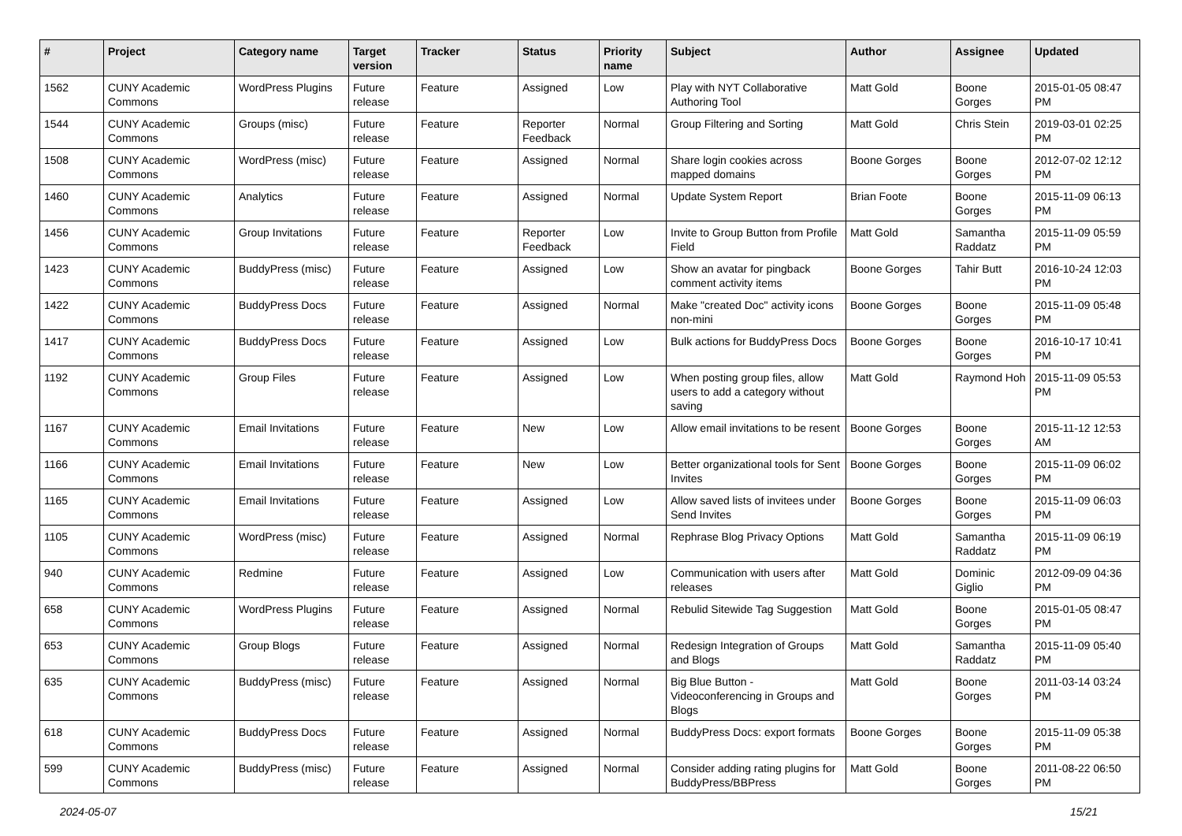| # | Project | Category name | Target version | Tracker | Status | Priority name | Subject | Author | Assignee | Updated |
| --- | --- | --- | --- | --- | --- | --- | --- | --- | --- | --- |
| 1562 | CUNY Academic Commons | WordPress Plugins | Future release | Feature | Assigned | Low | Play with NYT Collaborative Authoring Tool | Matt Gold | Boone Gorges | 2015-01-05 08:47 PM |
| 1544 | CUNY Academic Commons | Groups (misc) | Future release | Feature | Reporter Feedback | Normal | Group Filtering and Sorting | Matt Gold | Chris Stein | 2019-03-01 02:25 PM |
| 1508 | CUNY Academic Commons | WordPress (misc) | Future release | Feature | Assigned | Normal | Share login cookies across mapped domains | Boone Gorges | Boone Gorges | 2012-07-02 12:12 PM |
| 1460 | CUNY Academic Commons | Analytics | Future release | Feature | Assigned | Normal | Update System Report | Brian Foote | Boone Gorges | 2015-11-09 06:13 PM |
| 1456 | CUNY Academic Commons | Group Invitations | Future release | Feature | Reporter Feedback | Low | Invite to Group Button from Profile Field | Matt Gold | Samantha Raddatz | 2015-11-09 05:59 PM |
| 1423 | CUNY Academic Commons | BuddyPress (misc) | Future release | Feature | Assigned | Low | Show an avatar for pingback comment activity items | Boone Gorges | Tahir Butt | 2016-10-24 12:03 PM |
| 1422 | CUNY Academic Commons | BuddyPress Docs | Future release | Feature | Assigned | Normal | Make "created Doc" activity icons non-mini | Boone Gorges | Boone Gorges | 2015-11-09 05:48 PM |
| 1417 | CUNY Academic Commons | BuddyPress Docs | Future release | Feature | Assigned | Low | Bulk actions for BuddyPress Docs | Boone Gorges | Boone Gorges | 2016-10-17 10:41 PM |
| 1192 | CUNY Academic Commons | Group Files | Future release | Feature | Assigned | Low | When posting group files, allow users to add a category without saving | Matt Gold | Raymond Hoh | 2015-11-09 05:53 PM |
| 1167 | CUNY Academic Commons | Email Invitations | Future release | Feature | New | Low | Allow email invitations to be resent | Boone Gorges | Boone Gorges | 2015-11-12 12:53 AM |
| 1166 | CUNY Academic Commons | Email Invitations | Future release | Feature | New | Low | Better organizational tools for Sent Invites | Boone Gorges | Boone Gorges | 2015-11-09 06:02 PM |
| 1165 | CUNY Academic Commons | Email Invitations | Future release | Feature | Assigned | Low | Allow saved lists of invitees under Send Invites | Boone Gorges | Boone Gorges | 2015-11-09 06:03 PM |
| 1105 | CUNY Academic Commons | WordPress (misc) | Future release | Feature | Assigned | Normal | Rephrase Blog Privacy Options | Matt Gold | Samantha Raddatz | 2015-11-09 06:19 PM |
| 940 | CUNY Academic Commons | Redmine | Future release | Feature | Assigned | Low | Communication with users after releases | Matt Gold | Dominic Giglio | 2012-09-09 04:36 PM |
| 658 | CUNY Academic Commons | WordPress Plugins | Future release | Feature | Assigned | Normal | Rebulid Sitewide Tag Suggestion | Matt Gold | Boone Gorges | 2015-01-05 08:47 PM |
| 653 | CUNY Academic Commons | Group Blogs | Future release | Feature | Assigned | Normal | Redesign Integration of Groups and Blogs | Matt Gold | Samantha Raddatz | 2015-11-09 05:40 PM |
| 635 | CUNY Academic Commons | BuddyPress (misc) | Future release | Feature | Assigned | Normal | Big Blue Button - Videoconferencing in Groups and Blogs | Matt Gold | Boone Gorges | 2011-03-14 03:24 PM |
| 618 | CUNY Academic Commons | BuddyPress Docs | Future release | Feature | Assigned | Normal | BuddyPress Docs: export formats | Boone Gorges | Boone Gorges | 2015-11-09 05:38 PM |
| 599 | CUNY Academic Commons | BuddyPress (misc) | Future release | Feature | Assigned | Normal | Consider adding rating plugins for BuddyPress/BBPress | Matt Gold | Boone Gorges | 2011-08-22 06:50 PM |
2024-05-07 15/21